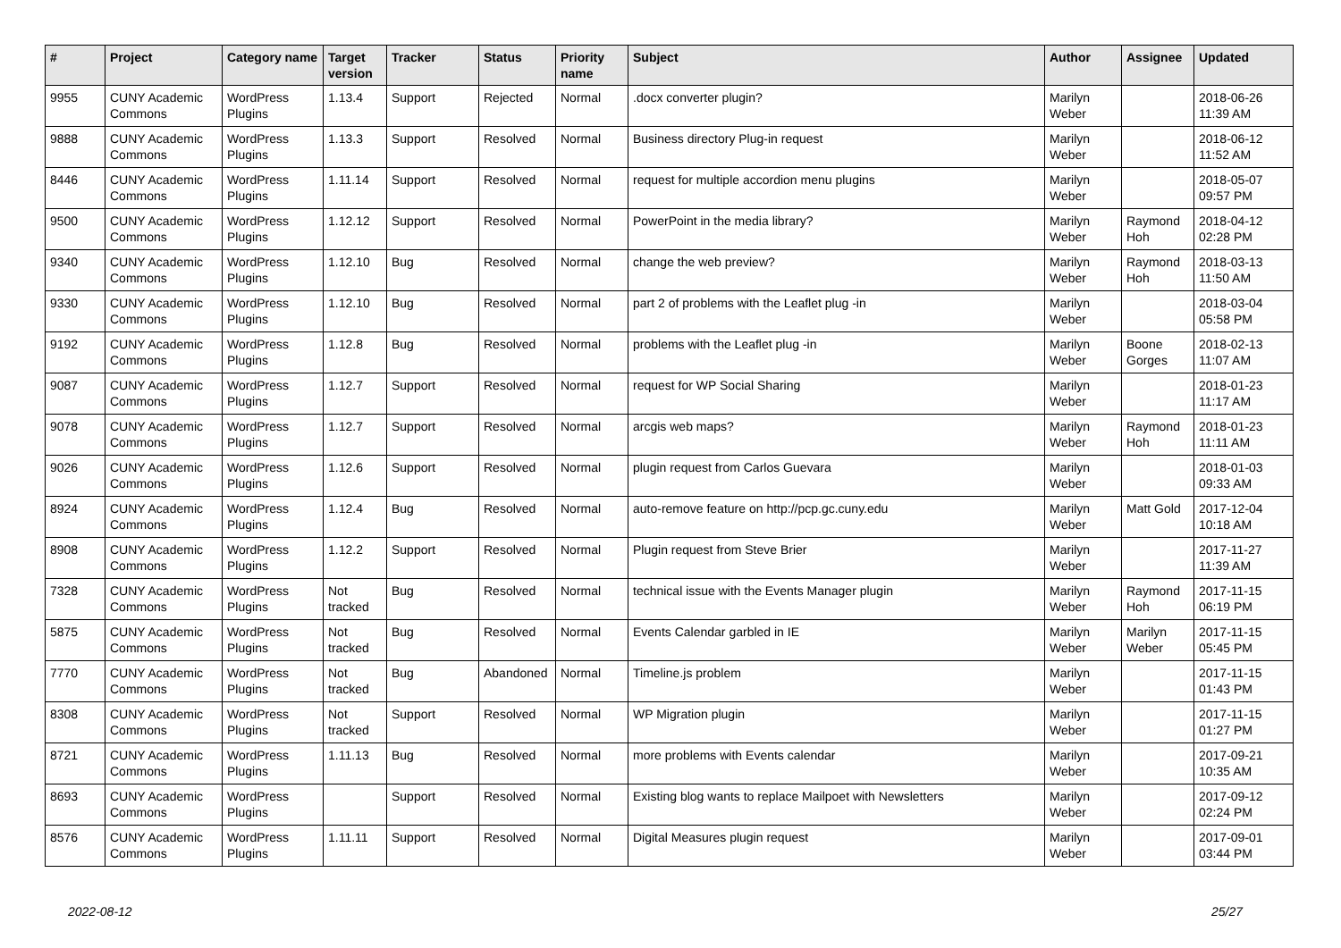| # | Project | Category name | Target version | Tracker | Status | Priority name | Subject | Author | Assignee | Updated |
| --- | --- | --- | --- | --- | --- | --- | --- | --- | --- | --- |
| 9955 | CUNY Academic Commons | WordPress Plugins | 1.13.4 | Support | Rejected | Normal | .docx converter plugin? | Marilyn Weber | | 2018-06-26 11:39 AM |
| 9888 | CUNY Academic Commons | WordPress Plugins | 1.13.3 | Support | Resolved | Normal | Business directory Plug-in request | Marilyn Weber | | 2018-06-12 11:52 AM |
| 8446 | CUNY Academic Commons | WordPress Plugins | 1.11.14 | Support | Resolved | Normal | request for multiple accordion menu plugins | Marilyn Weber | | 2018-05-07 09:57 PM |
| 9500 | CUNY Academic Commons | WordPress Plugins | 1.12.12 | Support | Resolved | Normal | PowerPoint in the media library? | Marilyn Weber | Raymond Hoh | 2018-04-12 02:28 PM |
| 9340 | CUNY Academic Commons | WordPress Plugins | 1.12.10 | Bug | Resolved | Normal | change the web preview? | Marilyn Weber | Raymond Hoh | 2018-03-13 11:50 AM |
| 9330 | CUNY Academic Commons | WordPress Plugins | 1.12.10 | Bug | Resolved | Normal | part 2 of problems with the Leaflet plug -in | Marilyn Weber | | 2018-03-04 05:58 PM |
| 9192 | CUNY Academic Commons | WordPress Plugins | 1.12.8 | Bug | Resolved | Normal | problems with the Leaflet plug -in | Marilyn Weber | Boone Gorges | 2018-02-13 11:07 AM |
| 9087 | CUNY Academic Commons | WordPress Plugins | 1.12.7 | Support | Resolved | Normal | request for WP Social Sharing | Marilyn Weber | | 2018-01-23 11:17 AM |
| 9078 | CUNY Academic Commons | WordPress Plugins | 1.12.7 | Support | Resolved | Normal | arcgis web maps? | Marilyn Weber | Raymond Hoh | 2018-01-23 11:11 AM |
| 9026 | CUNY Academic Commons | WordPress Plugins | 1.12.6 | Support | Resolved | Normal | plugin request from Carlos Guevara | Marilyn Weber | | 2018-01-03 09:33 AM |
| 8924 | CUNY Academic Commons | WordPress Plugins | 1.12.4 | Bug | Resolved | Normal | auto-remove feature on http://pcp.gc.cuny.edu | Marilyn Weber | Matt Gold | 2017-12-04 10:18 AM |
| 8908 | CUNY Academic Commons | WordPress Plugins | 1.12.2 | Support | Resolved | Normal | Plugin request from Steve Brier | Marilyn Weber | | 2017-11-27 11:39 AM |
| 7328 | CUNY Academic Commons | WordPress Plugins | Not tracked | Bug | Resolved | Normal | technical issue with the Events Manager plugin | Marilyn Weber | Raymond Hoh | 2017-11-15 06:19 PM |
| 5875 | CUNY Academic Commons | WordPress Plugins | Not tracked | Bug | Resolved | Normal | Events Calendar garbled in IE | Marilyn Weber | Marilyn Weber | 2017-11-15 05:45 PM |
| 7770 | CUNY Academic Commons | WordPress Plugins | Not tracked | Bug | Abandoned | Normal | Timeline.js problem | Marilyn Weber | | 2017-11-15 01:43 PM |
| 8308 | CUNY Academic Commons | WordPress Plugins | Not tracked | Support | Resolved | Normal | WP Migration plugin | Marilyn Weber | | 2017-11-15 01:27 PM |
| 8721 | CUNY Academic Commons | WordPress Plugins | 1.11.13 | Bug | Resolved | Normal | more problems with Events calendar | Marilyn Weber | | 2017-09-21 10:35 AM |
| 8693 | CUNY Academic Commons | WordPress Plugins | | Support | Resolved | Normal | Existing blog wants to replace Mailpoet with Newsletters | Marilyn Weber | | 2017-09-12 02:24 PM |
| 8576 | CUNY Academic Commons | WordPress Plugins | 1.11.11 | Support | Resolved | Normal | Digital Measures plugin request | Marilyn Weber | | 2017-09-01 03:44 PM |
2022-08-12 25/27